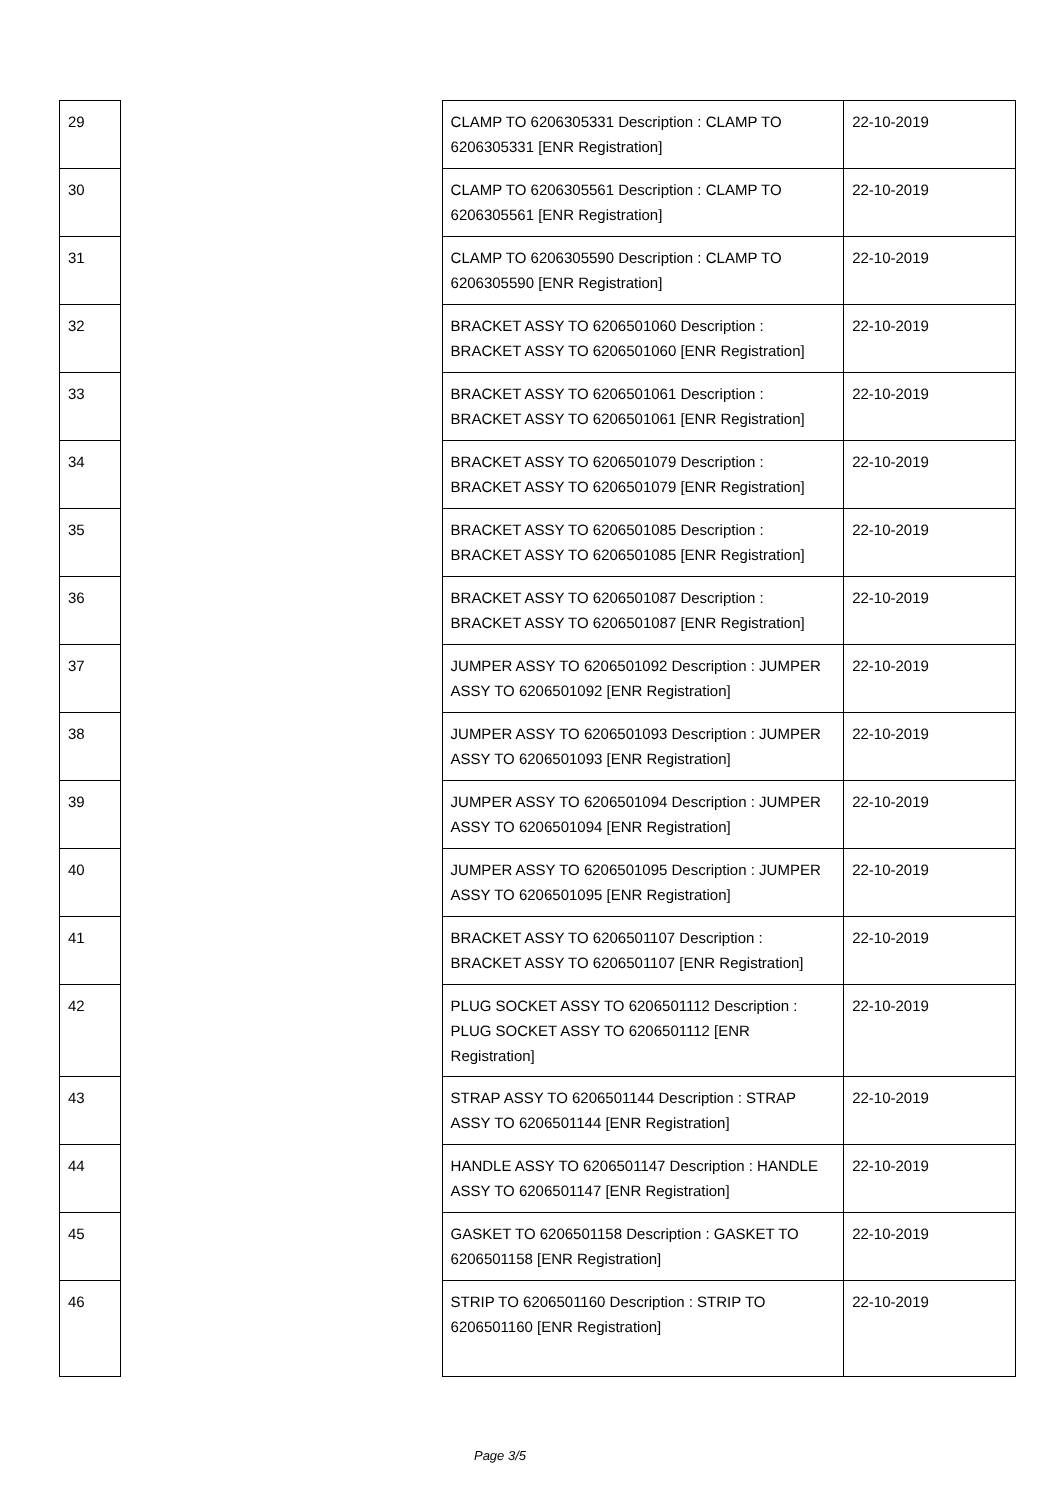| 29 | | CLAMP TO 6206305331 Description : CLAMP TO 6206305331 [ENR Registration] | 22-10-2019 |
| 30 | | CLAMP TO 6206305561 Description : CLAMP TO 6206305561 [ENR Registration] | 22-10-2019 |
| 31 | | CLAMP TO 6206305590 Description : CLAMP TO 6206305590 [ENR Registration] | 22-10-2019 |
| 32 | | BRACKET ASSY TO 6206501060 Description : BRACKET ASSY TO 6206501060 [ENR Registration] | 22-10-2019 |
| 33 | | BRACKET ASSY TO 6206501061 Description : BRACKET ASSY TO 6206501061 [ENR Registration] | 22-10-2019 |
| 34 | | BRACKET ASSY TO 6206501079 Description : BRACKET ASSY TO 6206501079 [ENR Registration] | 22-10-2019 |
| 35 | | BRACKET ASSY TO 6206501085 Description : BRACKET ASSY TO 6206501085 [ENR Registration] | 22-10-2019 |
| 36 | | BRACKET ASSY TO 6206501087 Description : BRACKET ASSY TO 6206501087 [ENR Registration] | 22-10-2019 |
| 37 | | JUMPER ASSY TO 6206501092 Description : JUMPER ASSY TO 6206501092 [ENR Registration] | 22-10-2019 |
| 38 | | JUMPER ASSY TO 6206501093 Description : JUMPER ASSY TO 6206501093 [ENR Registration] | 22-10-2019 |
| 39 | | JUMPER ASSY TO 6206501094 Description : JUMPER ASSY TO 6206501094 [ENR Registration] | 22-10-2019 |
| 40 | | JUMPER ASSY TO 6206501095 Description : JUMPER ASSY TO 6206501095 [ENR Registration] | 22-10-2019 |
| 41 | | BRACKET ASSY TO 6206501107 Description : BRACKET ASSY TO 6206501107 [ENR Registration] | 22-10-2019 |
| 42 | | PLUG SOCKET ASSY TO 6206501112 Description : PLUG SOCKET ASSY TO 6206501112 [ENR Registration] | 22-10-2019 |
| 43 | | STRAP ASSY TO 6206501144 Description : STRAP ASSY TO 6206501144 [ENR Registration] | 22-10-2019 |
| 44 | | HANDLE ASSY TO 6206501147 Description : HANDLE ASSY TO 6206501147 [ENR Registration] | 22-10-2019 |
| 45 | | GASKET TO 6206501158 Description : GASKET TO 6206501158 [ENR Registration] | 22-10-2019 |
| 46 | | STRIP TO 6206501160 Description : STRIP TO 6206501160 [ENR Registration] | 22-10-2019 |
Page 3/5